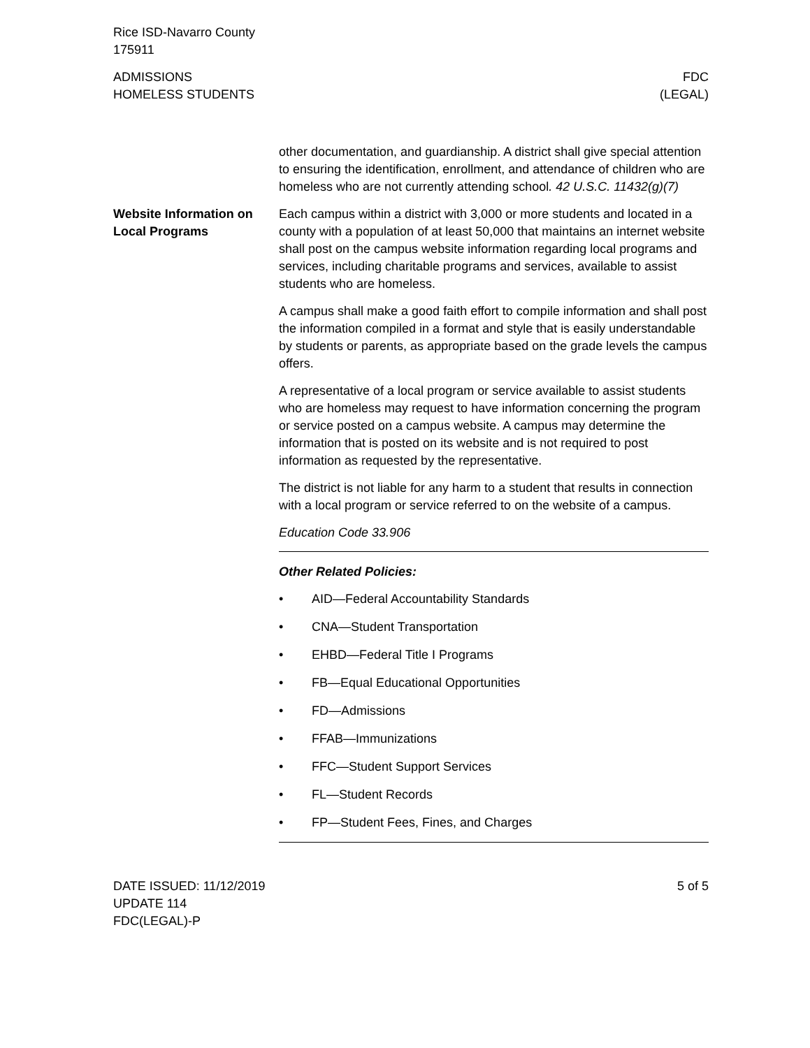Rice ISD-Navarro County
175911
ADMISSIONS
HOMELESS STUDENTS
FDC
(LEGAL)
other documentation, and guardianship. A district shall give special attention to ensuring the identification, enrollment, and attendance of children who are homeless who are not currently attending school. 42 U.S.C. 11432(g)(7)
Website Information on Local Programs
Each campus within a district with 3,000 or more students and located in a county with a population of at least 50,000 that maintains an internet website shall post on the campus website information regarding local programs and services, including charitable programs and services, available to assist students who are homeless.
A campus shall make a good faith effort to compile information and shall post the information compiled in a format and style that is easily understandable by students or parents, as appropriate based on the grade levels the campus offers.
A representative of a local program or service available to assist students who are homeless may request to have information concerning the program or service posted on a campus website. A campus may determine the information that is posted on its website and is not required to post information as requested by the representative.
The district is not liable for any harm to a student that results in connection with a local program or service referred to on the website of a campus.
Education Code 33.906
Other Related Policies:
• AID—Federal Accountability Standards
• CNA—Student Transportation
• EHBD—Federal Title I Programs
• FB—Equal Educational Opportunities
• FD—Admissions
• FFAB—Immunizations
• FFC—Student Support Services
• FL—Student Records
• FP—Student Fees, Fines, and Charges
DATE ISSUED: 11/12/2019
UPDATE 114
FDC(LEGAL)-P
5 of 5